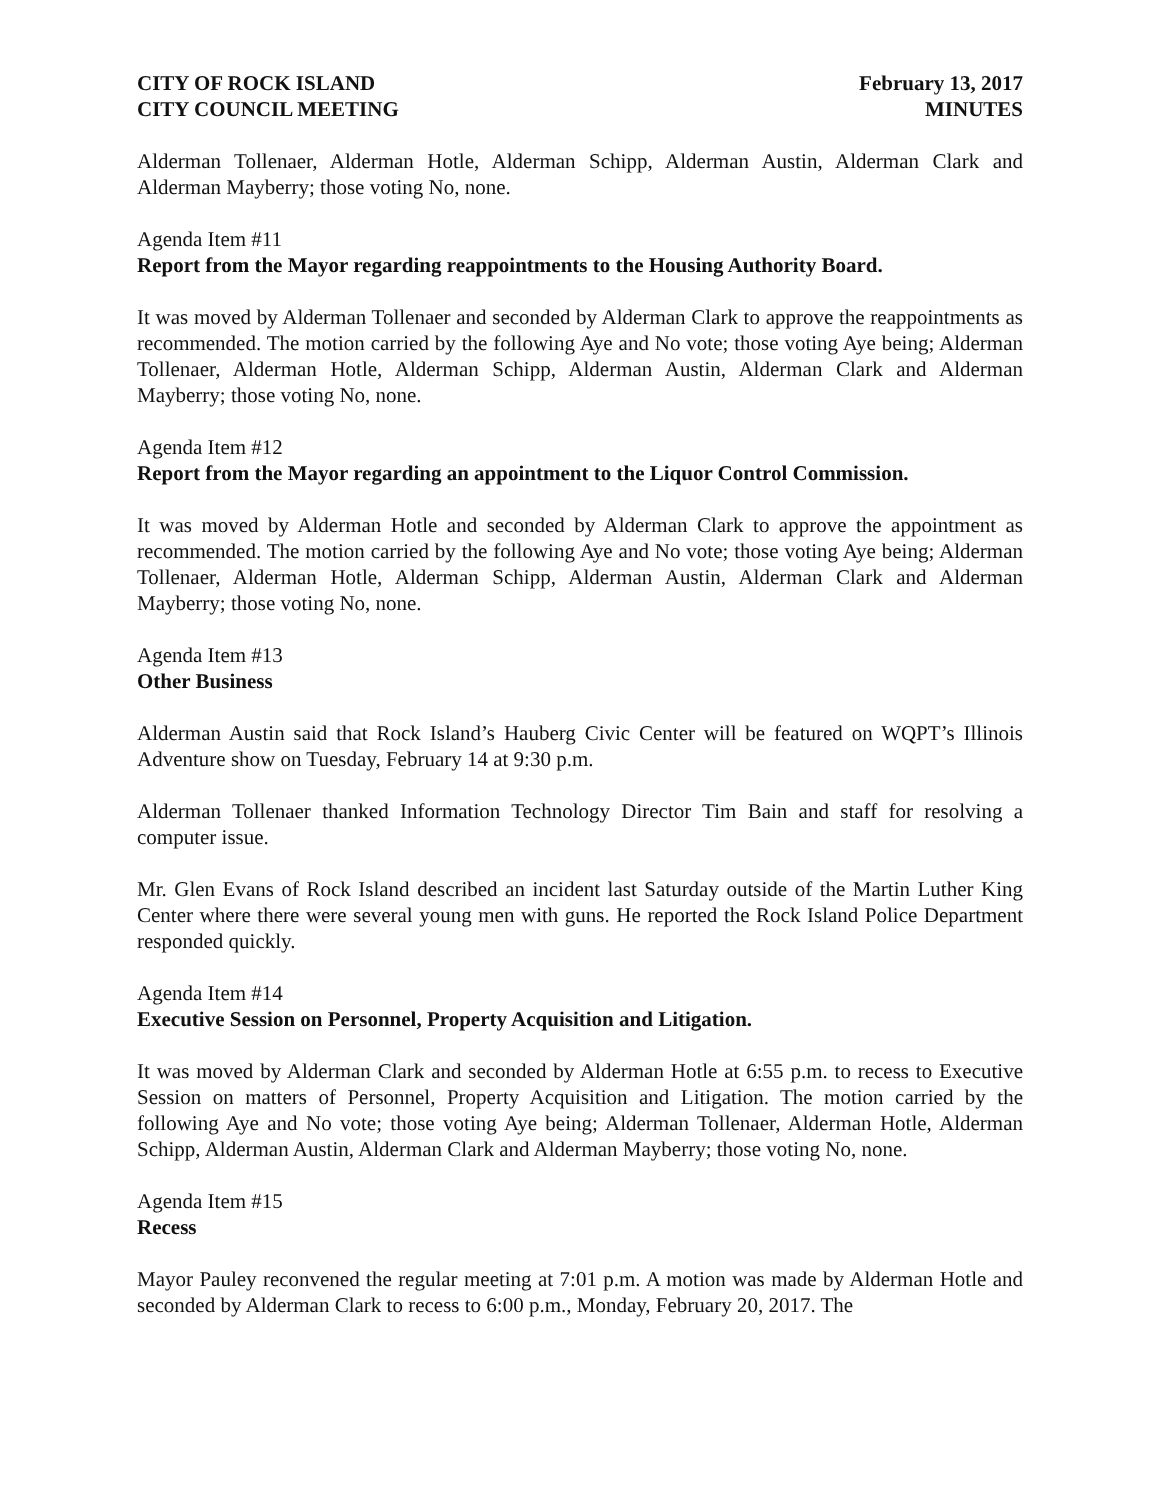CITY OF ROCK ISLAND
CITY COUNCIL MEETING
February 13, 2017
MINUTES
Alderman Tollenaer, Alderman Hotle, Alderman Schipp, Alderman Austin, Alderman Clark and Alderman Mayberry; those voting No, none.
Agenda Item #11
Report from the Mayor regarding reappointments to the Housing Authority Board.
It was moved by Alderman Tollenaer and seconded by Alderman Clark to approve the reappointments as recommended. The motion carried by the following Aye and No vote; those voting Aye being; Alderman Tollenaer, Alderman Hotle, Alderman Schipp, Alderman Austin, Alderman Clark and Alderman Mayberry; those voting No, none.
Agenda Item #12
Report from the Mayor regarding an appointment to the Liquor Control Commission.
It was moved by Alderman Hotle and seconded by Alderman Clark to approve the appointment as recommended. The motion carried by the following Aye and No vote; those voting Aye being; Alderman Tollenaer, Alderman Hotle, Alderman Schipp, Alderman Austin, Alderman Clark and Alderman Mayberry; those voting No, none.
Agenda Item #13
Other Business
Alderman Austin said that Rock Island’s Hauberg Civic Center will be featured on WQPT’s Illinois Adventure show on Tuesday, February 14 at 9:30 p.m.
Alderman Tollenaer thanked Information Technology Director Tim Bain and staff for resolving a computer issue.
Mr. Glen Evans of Rock Island described an incident last Saturday outside of the Martin Luther King Center where there were several young men with guns. He reported the Rock Island Police Department responded quickly.
Agenda Item #14
Executive Session on Personnel, Property Acquisition and Litigation.
It was moved by Alderman Clark and seconded by Alderman Hotle at 6:55 p.m. to recess to Executive Session on matters of Personnel, Property Acquisition and Litigation. The motion carried by the following Aye and No vote; those voting Aye being; Alderman Tollenaer, Alderman Hotle, Alderman Schipp, Alderman Austin, Alderman Clark and Alderman Mayberry; those voting No, none.
Agenda Item #15
Recess
Mayor Pauley reconvened the regular meeting at 7:01 p.m. A motion was made by Alderman Hotle and seconded by Alderman Clark to recess to 6:00 p.m., Monday, February 20, 2017. The